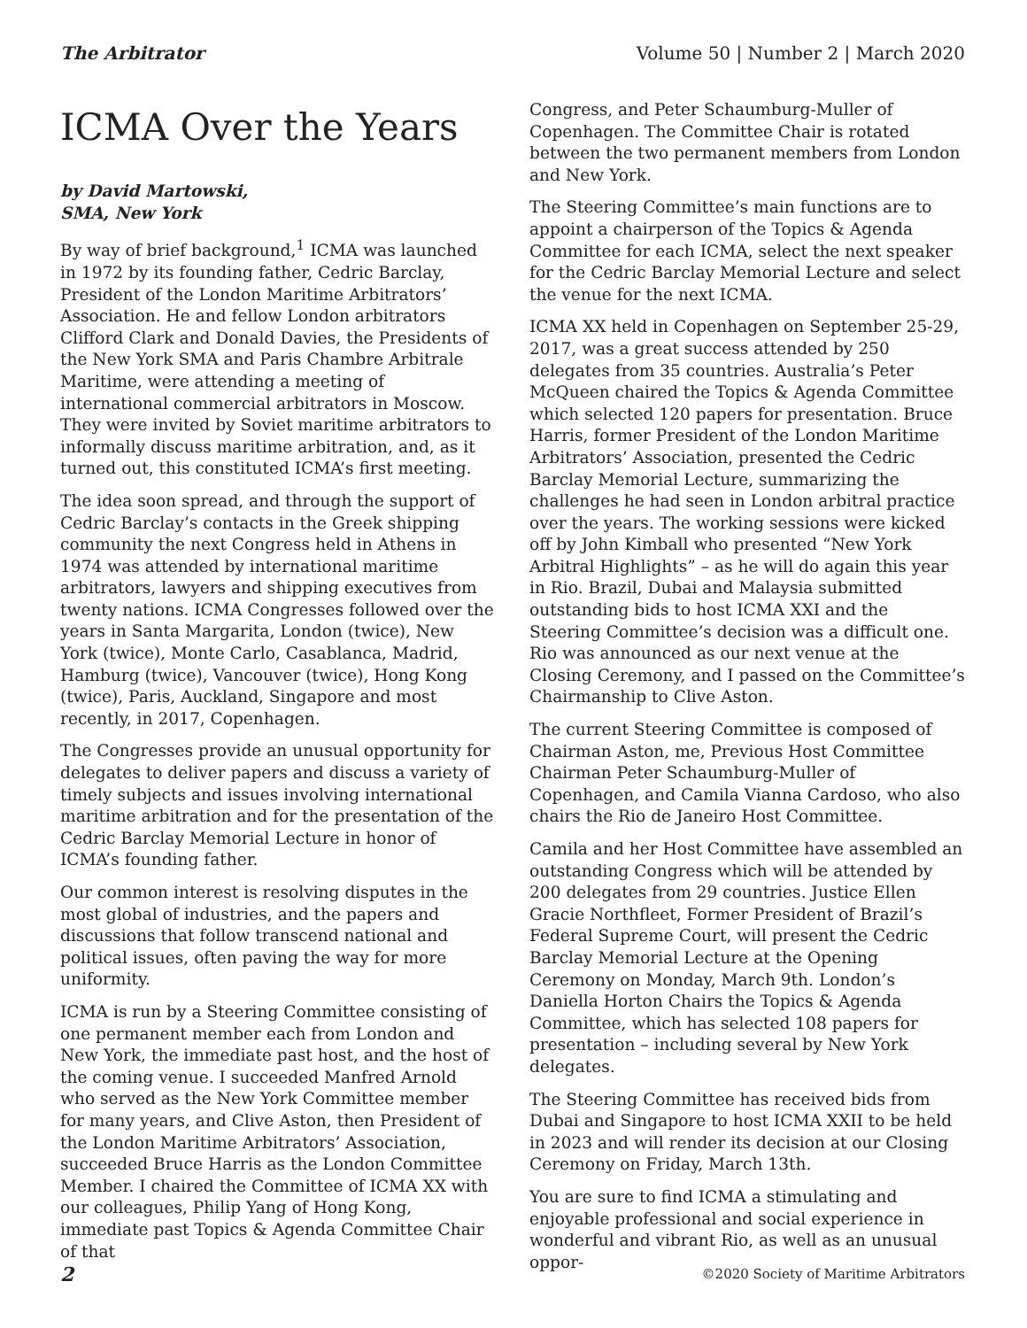The Arbitrator Volume 50 | Number 2 | March 2020
ICMA Over the Years
by David Martowski,
SMA, New York
By way of brief background,<sup>1</sup> ICMA was launched in 1972 by its founding father, Cedric Barclay, President of the London Maritime Arbitrators’ Association. He and fellow London arbitrators Clifford Clark and Donald Davies, the Presidents of the New York SMA and Paris Chambre Arbitrale Maritime, were attending a meeting of international commercial arbitrators in Moscow. They were invited by Soviet maritime arbitrators to informally discuss maritime arbitration, and, as it turned out, this constituted ICMA’s first meeting.
The idea soon spread, and through the support of Cedric Barclay’s contacts in the Greek shipping community the next Congress held in Athens in 1974 was attended by international maritime arbitrators, lawyers and shipping executives from twenty nations. ICMA Congresses followed over the years in Santa Margarita, London (twice), New York (twice), Monte Carlo, Casablanca, Madrid, Hamburg (twice), Vancouver (twice), Hong Kong (twice), Paris, Auckland, Singapore and most recently, in 2017, Copenhagen.
The Congresses provide an unusual opportunity for delegates to deliver papers and discuss a variety of timely subjects and issues involving international maritime arbitration and for the presentation of the Cedric Barclay Memorial Lecture in honor of ICMA’s founding father.
Our common interest is resolving disputes in the most global of industries, and the papers and discussions that follow transcend national and political issues, often paving the way for more uniformity.
ICMA is run by a Steering Committee consisting of one permanent member each from London and New York, the immediate past host, and the host of the coming venue. I succeeded Manfred Arnold who served as the New York Committee member for many years, and Clive Aston, then President of the London Maritime Arbitrators’ Association, succeeded Bruce Harris as the London Committee Member. I chaired the Committee of ICMA XX with our colleagues, Philip Yang of Hong Kong, immediate past Topics & Agenda Committee Chair of that
Congress, and Peter Schaumburg-Muller of Copenhagen. The Committee Chair is rotated between the two permanent members from London and New York.
The Steering Committee’s main functions are to appoint a chairperson of the Topics & Agenda Committee for each ICMA, select the next speaker for the Cedric Barclay Memorial Lecture and select the venue for the next ICMA.
ICMA XX held in Copenhagen on September 25-29, 2017, was a great success attended by 250 delegates from 35 countries. Australia’s Peter McQueen chaired the Topics & Agenda Committee which selected 120 papers for presentation. Bruce Harris, former President of the London Maritime Arbitrators’ Association, presented the Cedric Barclay Memorial Lecture, summarizing the challenges he had seen in London arbitral practice over the years. The working sessions were kicked off by John Kimball who presented “New York Arbitral Highlights” – as he will do again this year in Rio. Brazil, Dubai and Malaysia submitted outstanding bids to host ICMA XXI and the Steering Committee’s decision was a difficult one. Rio was announced as our next venue at the Closing Ceremony, and I passed on the Committee’s Chairmanship to Clive Aston.
The current Steering Committee is composed of Chairman Aston, me, Previous Host Committee Chairman Peter Schaumburg-Muller of Copenhagen, and Camila Vianna Cardoso, who also chairs the Rio de Janeiro Host Committee.
Camila and her Host Committee have assembled an outstanding Congress which will be attended by 200 delegates from 29 countries. Justice Ellen Gracie Northfleet, Former President of Brazil’s Federal Supreme Court, will present the Cedric Barclay Memorial Lecture at the Opening Ceremony on Monday, March 9th. London’s Daniella Horton Chairs the Topics & Agenda Committee, which has selected 108 papers for presentation – including several by New York delegates.
The Steering Committee has received bids from Dubai and Singapore to host ICMA XXII to be held in 2023 and will render its decision at our Closing Ceremony on Friday, March 13th.
You are sure to find ICMA a stimulating and enjoyable professional and social experience in wonderful and vibrant Rio, as well as an unusual oppor-
2 ©2020 Society of Maritime Arbitrators